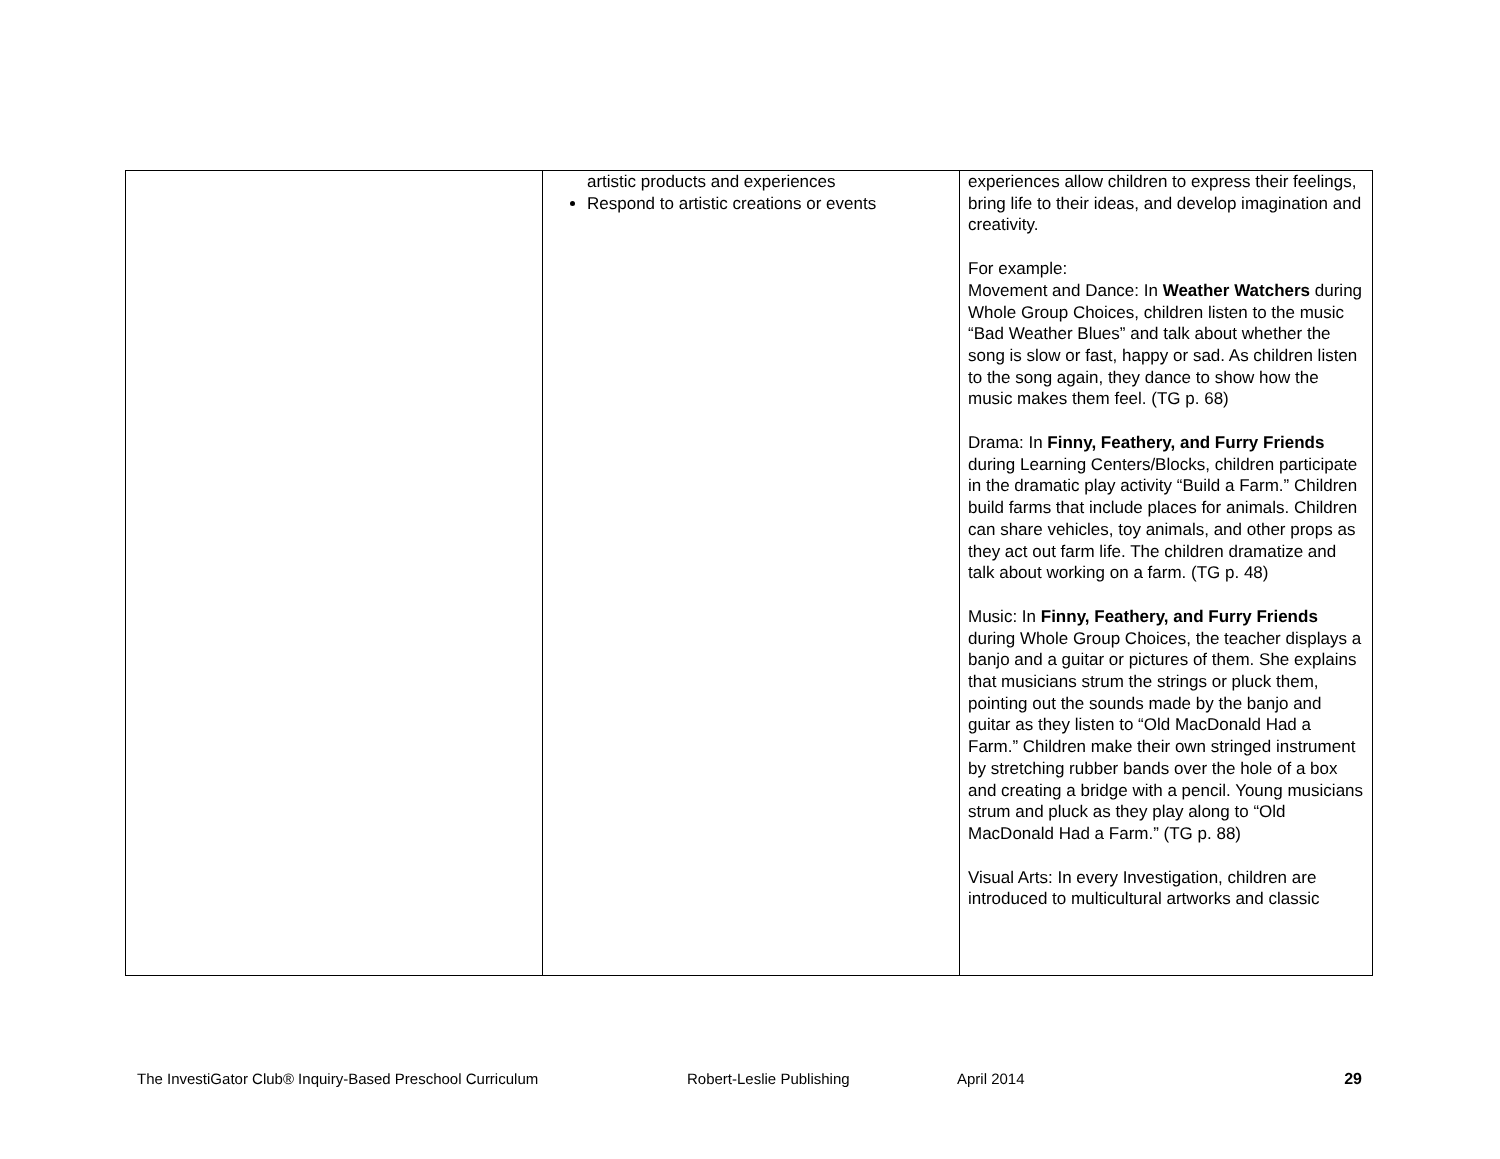| | artistic products and experiences Respond to artistic creations or events | experiences allow children to express their feelings, bring life to their ideas, and develop imagination and creativity. For example: Movement and Dance: In Weather Watchers during Whole Group Choices, children listen to the music “Bad Weather Blues” and talk about whether the song is slow or fast, happy or sad. As children listen to the song again, they dance to show how the music makes them feel. (TG p. 68) Drama: In Finny, Feathery, and Furry Friends during Learning Centers/Blocks, children participate in the dramatic play activity “Build a Farm.” Children build farms that include places for animals. Children can share vehicles, toy animals, and other props as they act out farm life. The children dramatize and talk about working on a farm. (TG p. 48) Music: In Finny, Feathery, and Furry Friends during Whole Group Choices, the teacher displays a banjo and a guitar or pictures of them. She explains that musicians strum the strings or pluck them, pointing out the sounds made by the banjo and guitar as they listen to “Old MacDonald Had a Farm.” Children make their own stringed instrument by stretching rubber bands over the hole of a box and creating a bridge with a pencil. Young musicians strum and pluck as they play along to “Old MacDonald Had a Farm.” (TG p. 88) Visual Arts: In every Investigation, children are introduced to multicultural artworks and classic |
The InvestiGator Club® Inquiry-Based Preschool Curriculum Robert-Leslie Publishing April 2014 29